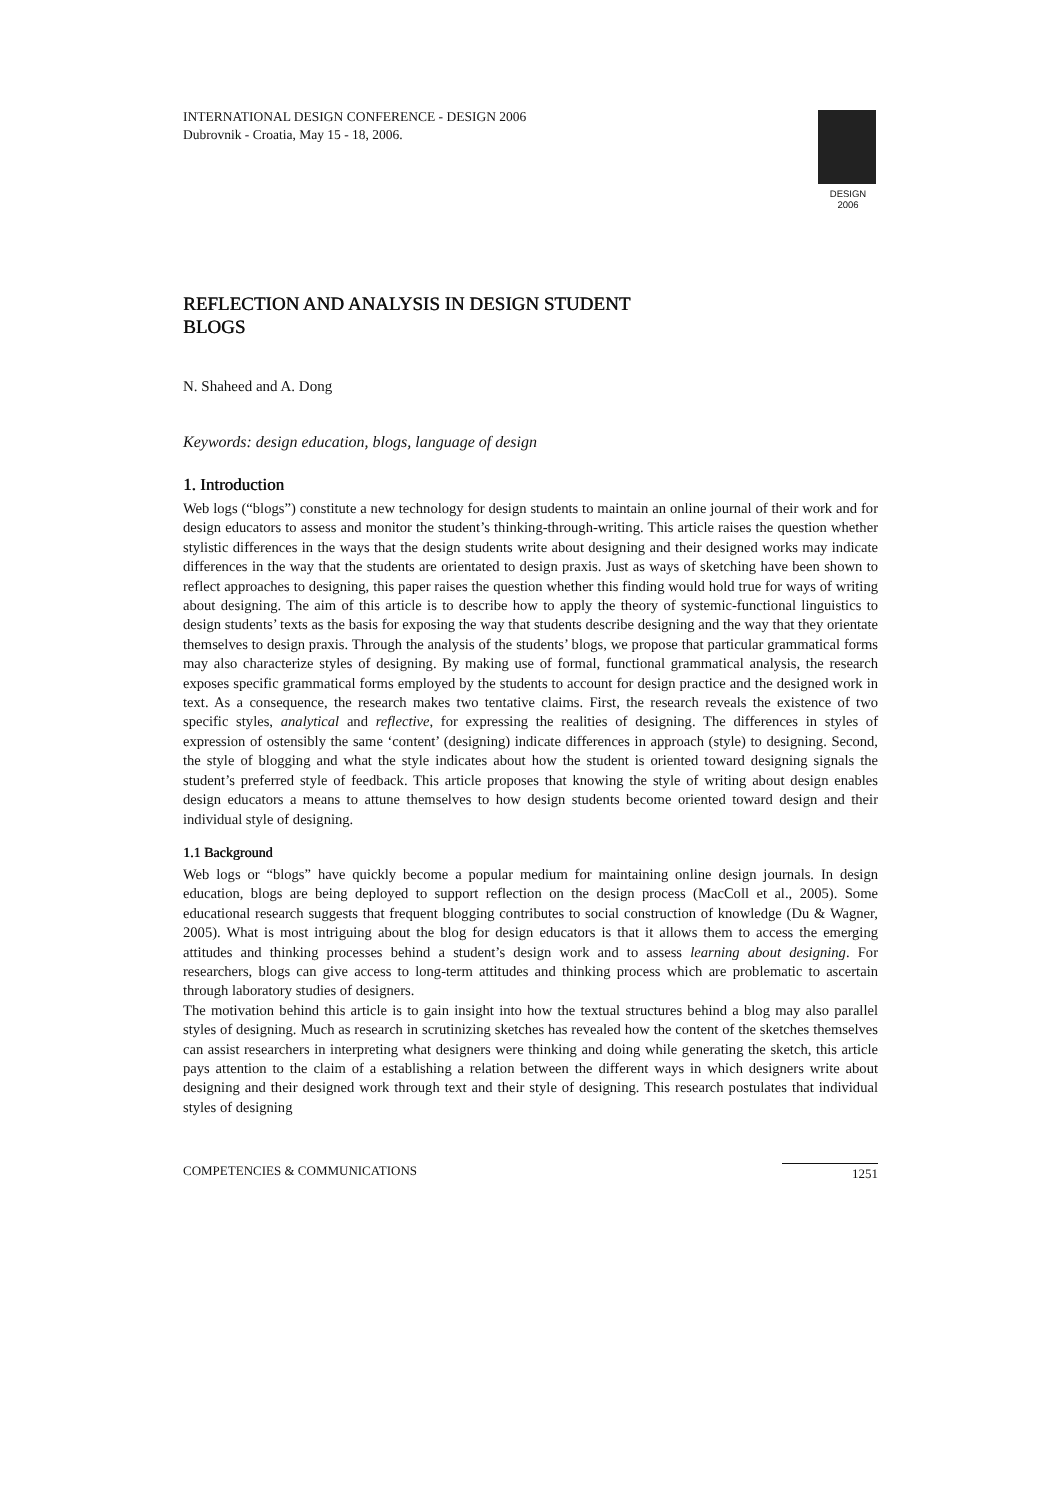INTERNATIONAL DESIGN CONFERENCE - DESIGN 2006
Dubrovnik - Croatia, May 15 - 18, 2006.
DESIGN 2006
REFLECTION AND ANALYSIS IN DESIGN STUDENT
BLOGS
N. Shaheed and A. Dong
Keywords: design education, blogs, language of design
1. Introduction
Web logs (“blogs”) constitute a new technology for design students to maintain an online journal of their work and for design educators to assess and monitor the student’s thinking-through-writing. This article raises the question whether stylistic differences in the ways that the design students write about designing and their designed works may indicate differences in the way that the students are orientated to design praxis. Just as ways of sketching have been shown to reflect approaches to designing, this paper raises the question whether this finding would hold true for ways of writing about designing. The aim of this article is to describe how to apply the theory of systemic-functional linguistics to design students’ texts as the basis for exposing the way that students describe designing and the way that they orientate themselves to design praxis. Through the analysis of the students’ blogs, we propose that particular grammatical forms may also characterize styles of designing. By making use of formal, functional grammatical analysis, the research exposes specific grammatical forms employed by the students to account for design practice and the designed work in text. As a consequence, the research makes two tentative claims. First, the research reveals the existence of two specific styles, analytical and reflective, for expressing the realities of designing. The differences in styles of expression of ostensibly the same ‘content’ (designing) indicate differences in approach (style) to designing. Second, the style of blogging and what the style indicates about how the student is oriented toward designing signals the student’s preferred style of feedback. This article proposes that knowing the style of writing about design enables design educators a means to attune themselves to how design students become oriented toward design and their individual style of designing.
1.1 Background
Web logs or “blogs” have quickly become a popular medium for maintaining online design journals. In design education, blogs are being deployed to support reflection on the design process (MacColl et al., 2005). Some educational research suggests that frequent blogging contributes to social construction of knowledge (Du & Wagner, 2005). What is most intriguing about the blog for design educators is that it allows them to access the emerging attitudes and thinking processes behind a student’s design work and to assess learning about designing. For researchers, blogs can give access to long-term attitudes and thinking process which are problematic to ascertain through laboratory studies of designers.
The motivation behind this article is to gain insight into how the textual structures behind a blog may also parallel styles of designing. Much as research in scrutinizing sketches has revealed how the content of the sketches themselves can assist researchers in interpreting what designers were thinking and doing while generating the sketch, this article pays attention to the claim of a establishing a relation between the different ways in which designers write about designing and their designed work through text and their style of designing. This research postulates that individual styles of designing
COMPETENCIES & COMMUNICATIONS 1251